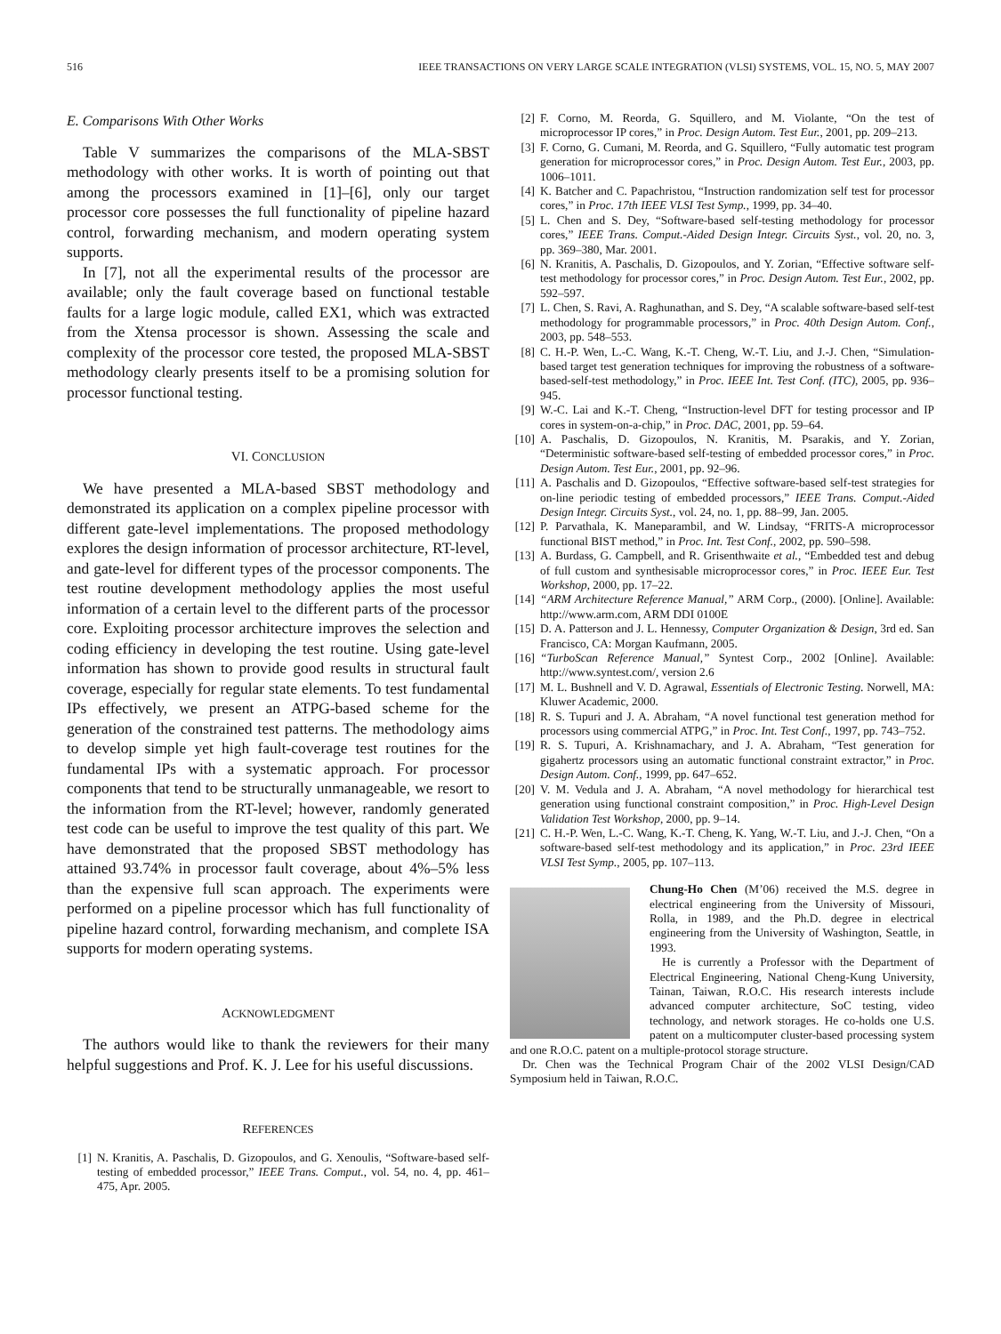516 IEEE TRANSACTIONS ON VERY LARGE SCALE INTEGRATION (VLSI) SYSTEMS, VOL. 15, NO. 5, MAY 2007
E. Comparisons With Other Works
Table V summarizes the comparisons of the MLA-SBST methodology with other works. It is worth of pointing out that among the processors examined in [1]–[6], only our target processor core possesses the full functionality of pipeline hazard control, forwarding mechanism, and modern operating system supports.
In [7], not all the experimental results of the processor are available; only the fault coverage based on functional testable faults for a large logic module, called EX1, which was extracted from the Xtensa processor is shown. Assessing the scale and complexity of the processor core tested, the proposed MLA-SBST methodology clearly presents itself to be a promising solution for processor functional testing.
VI. CONCLUSION
We have presented a MLA-based SBST methodology and demonstrated its application on a complex pipeline processor with different gate-level implementations. The proposed methodology explores the design information of processor architecture, RT-level, and gate-level for different types of the processor components. The test routine development methodology applies the most useful information of a certain level to the different parts of the processor core. Exploiting processor architecture improves the selection and coding efficiency in developing the test routine. Using gate-level information has shown to provide good results in structural fault coverage, especially for regular state elements. To test fundamental IPs effectively, we present an ATPG-based scheme for the generation of the constrained test patterns. The methodology aims to develop simple yet high fault-coverage test routines for the fundamental IPs with a systematic approach. For processor components that tend to be structurally unmanageable, we resort to the information from the RT-level; however, randomly generated test code can be useful to improve the test quality of this part. We have demonstrated that the proposed SBST methodology has attained 93.74% in processor fault coverage, about 4%–5% less than the expensive full scan approach. The experiments were performed on a pipeline processor which has full functionality of pipeline hazard control, forwarding mechanism, and complete ISA supports for modern operating systems.
ACKNOWLEDGMENT
The authors would like to thank the reviewers for their many helpful suggestions and Prof. K. J. Lee for his useful discussions.
REFERENCES
[1] N. Kranitis, A. Paschalis, D. Gizopoulos, and G. Xenoulis, “Software-based self-testing of embedded processor,” IEEE Trans. Comput., vol. 54, no. 4, pp. 461–475, Apr. 2005.
[2] F. Corno, M. Reorda, G. Squillero, and M. Violante, “On the test of microprocessor IP cores,” in Proc. Design Autom. Test Eur., 2001, pp. 209–213.
[3] F. Corno, G. Cumani, M. Reorda, and G. Squillero, “Fully automatic test program generation for microprocessor cores,” in Proc. Design Autom. Test Eur., 2003, pp. 1006–1011.
[4] K. Batcher and C. Papachristou, “Instruction randomization self test for processor cores,” in Proc. 17th IEEE VLSI Test Symp., 1999, pp. 34–40.
[5] L. Chen and S. Dey, “Software-based self-testing methodology for processor cores,” IEEE Trans. Comput.-Aided Design Integr. Circuits Syst., vol. 20, no. 3, pp. 369–380, Mar. 2001.
[6] N. Kranitis, A. Paschalis, D. Gizopoulos, and Y. Zorian, “Effective software self-test methodology for processor cores,” in Proc. Design Autom. Test Eur., 2002, pp. 592–597.
[7] L. Chen, S. Ravi, A. Raghunathan, and S. Dey, “A scalable software-based self-test methodology for programmable processors,” in Proc. 40th Design Autom. Conf., 2003, pp. 548–553.
[8] C. H.-P. Wen, L.-C. Wang, K.-T. Cheng, W.-T. Liu, and J.-J. Chen, “Simulation-based target test generation techniques for improving the robustness of a software-based-self-test methodology,” in Proc. IEEE Int. Test Conf. (ITC), 2005, pp. 936–945.
[9] W.-C. Lai and K.-T. Cheng, “Instruction-level DFT for testing processor and IP cores in system-on-a-chip,” in Proc. DAC, 2001, pp. 59–64.
[10] A. Paschalis, D. Gizopoulos, N. Kranitis, M. Psarakis, and Y. Zorian, “Deterministic software-based self-testing of embedded processor cores,” in Proc. Design Autom. Test Eur., 2001, pp. 92–96.
[11] A. Paschalis and D. Gizopoulos, “Effective software-based self-test strategies for on-line periodic testing of embedded processors,” IEEE Trans. Comput.-Aided Design Integr. Circuits Syst., vol. 24, no. 1, pp. 88–99, Jan. 2005.
[12] P. Parvathala, K. Maneparambil, and W. Lindsay, “FRITS-A microprocessor functional BIST method,” in Proc. Int. Test Conf., 2002, pp. 590–598.
[13] A. Burdass, G. Campbell, and R. Grisenthwaite et al., “Embedded test and debug of full custom and synthesisable microprocessor cores,” in Proc. IEEE Eur. Test Workshop, 2000, pp. 17–22.
[14] “ARM Architecture Reference Manual,” ARM Corp., (2000). [Online]. Available: http://www.arm.com, ARM DDI 0100E
[15] D. A. Patterson and J. L. Hennessy, Computer Organization & Design, 3rd ed. San Francisco, CA: Morgan Kaufmann, 2005.
[16] “TurboScan Reference Manual,” Syntest Corp., 2002 [Online]. Available: http://www.syntest.com/, version 2.6
[17] M. L. Bushnell and V. D. Agrawal, Essentials of Electronic Testing. Norwell, MA: Kluwer Academic, 2000.
[18] R. S. Tupuri and J. A. Abraham, “A novel functional test generation method for processors using commercial ATPG,” in Proc. Int. Test Conf., 1997, pp. 743–752.
[19] R. S. Tupuri, A. Krishnamachary, and J. A. Abraham, “Test generation for gigahertz processors using an automatic functional constraint extractor,” in Proc. Design Autom. Conf., 1999, pp. 647–652.
[20] V. M. Vedula and J. A. Abraham, “A novel methodology for hierarchical test generation using functional constraint composition,” in Proc. High-Level Design Validation Test Workshop, 2000, pp. 9–14.
[21] C. H.-P. Wen, L.-C. Wang, K.-T. Cheng, K. Yang, W.-T. Liu, and J.-J. Chen, “On a software-based self-test methodology and its application,” in Proc. 23rd IEEE VLSI Test Symp., 2005, pp. 107–113.
Chung-Ho Chen (M’06) received the M.S. degree in electrical engineering from the University of Missouri, Rolla, in 1989, and the Ph.D. degree in electrical engineering from the University of Washington, Seattle, in 1993.
He is currently a Professor with the Department of Electrical Engineering, National Cheng-Kung University, Tainan, Taiwan, R.O.C. His research interests include advanced computer architecture, SoC testing, video technology, and network storages. He co-holds one U.S. patent on a multicomputer cluster-based processing system and one R.O.C. patent on a multiple-protocol storage structure.
Dr. Chen was the Technical Program Chair of the 2002 VLSI Design/CAD Symposium held in Taiwan, R.O.C.